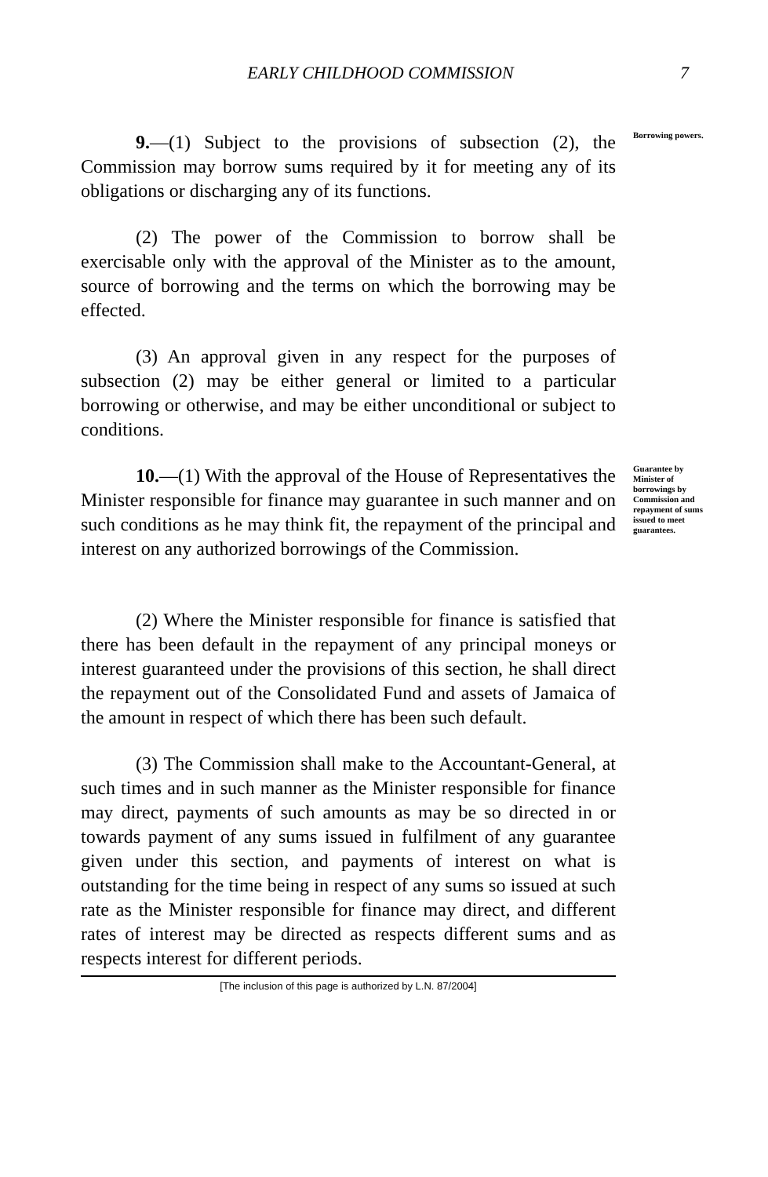EARLY CHILDHOOD COMMISSION 7
9.—(1) Subject to the provisions of subsection (2), the Commission may borrow sums required by it for meeting any of its obligations or discharging any of its functions.
(2) The power of the Commission to borrow shall be exercisable only with the approval of the Minister as to the amount, source of borrowing and the terms on which the borrowing may be effected.
(3) An approval given in any respect for the purposes of subsection (2) may be either general or limited to a particular borrowing or otherwise, and may be either unconditional or subject to conditions.
Borrowing powers.
10.—(1) With the approval of the House of Representatives the Minister responsible for finance may guarantee in such manner and on such conditions as he may think fit, the repayment of the principal and interest on any authorized borrowings of the Commission.
(2) Where the Minister responsible for finance is satisfied that there has been default in the repayment of any principal moneys or interest guaranteed under the provisions of this section, he shall direct the repayment out of the Consolidated Fund and assets of Jamaica of the amount in respect of which there has been such default.
(3) The Commission shall make to the Accountant-General, at such times and in such manner as the Minister responsible for finance may direct, payments of such amounts as may be so directed in or towards payment of any sums issued in fulfilment of any guarantee given under this section, and payments of interest on what is outstanding for the time being in respect of any sums so issued at such rate as the Minister responsible for finance may direct, and different rates of interest may be directed as respects different sums and as respects interest for different periods.
Guarantee by Minister of borrowings by Commission and repayment of sums issued to meet guarantees.
[The inclusion of this page is authorized by L.N. 87/2004]